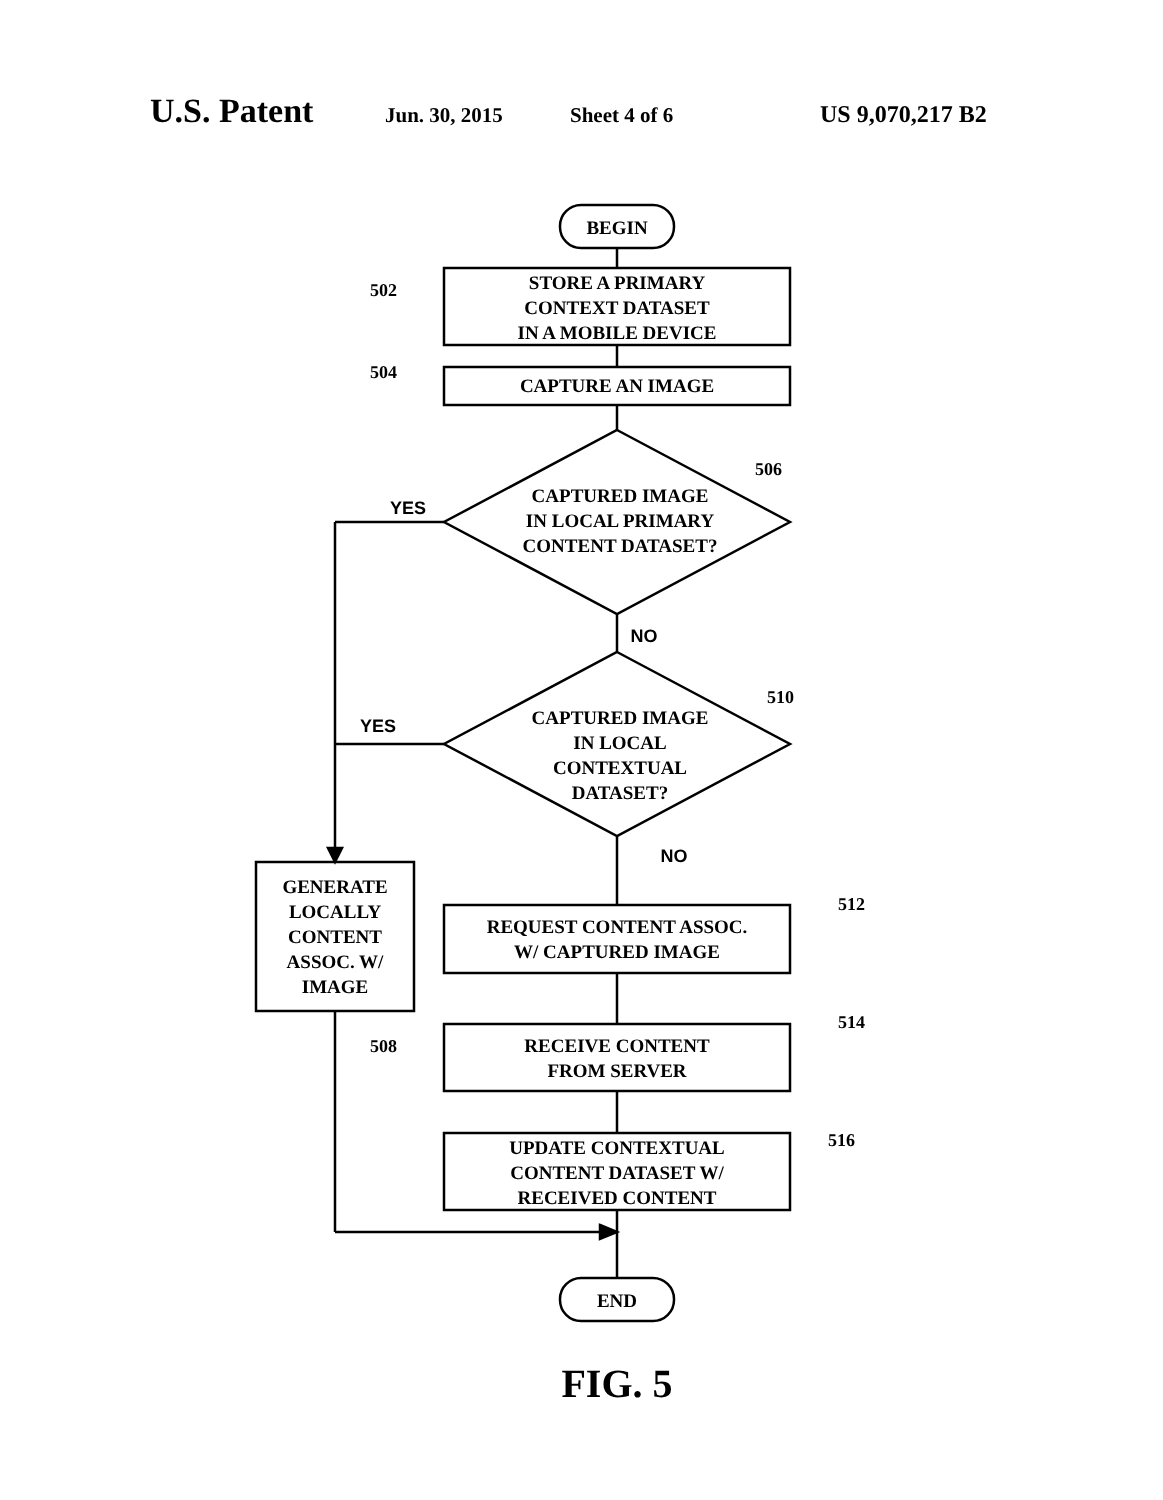U.S. Patent Jun. 30, 2015 Sheet 4 of 6 US 9,070,217 B2
BEGIN
STORE A PRIMARY
CONTEXT DATASET
IN A MOBILE DEVICE
502
CAPTURE AN IMAGE
504
CAPTURED IMAGE
IN LOCAL PRIMARY
CONTENT DATASET?
506
YES
NO
CAPTURED IMAGE
IN LOCAL
CONTEXTUAL
DATASET?
510
YES
GENERATE
LOCALLY
CONTENT
ASSOC. W/
IMAGE
508
NO
REQUEST CONTENT ASSOC.
W/ CAPTURED IMAGE
512
RECEIVE CONTENT
FROM SERVER
514
UPDATE CONTEXTUAL
CONTENT DATASET W/
RECEIVED CONTENT
516
END
FIG. 5